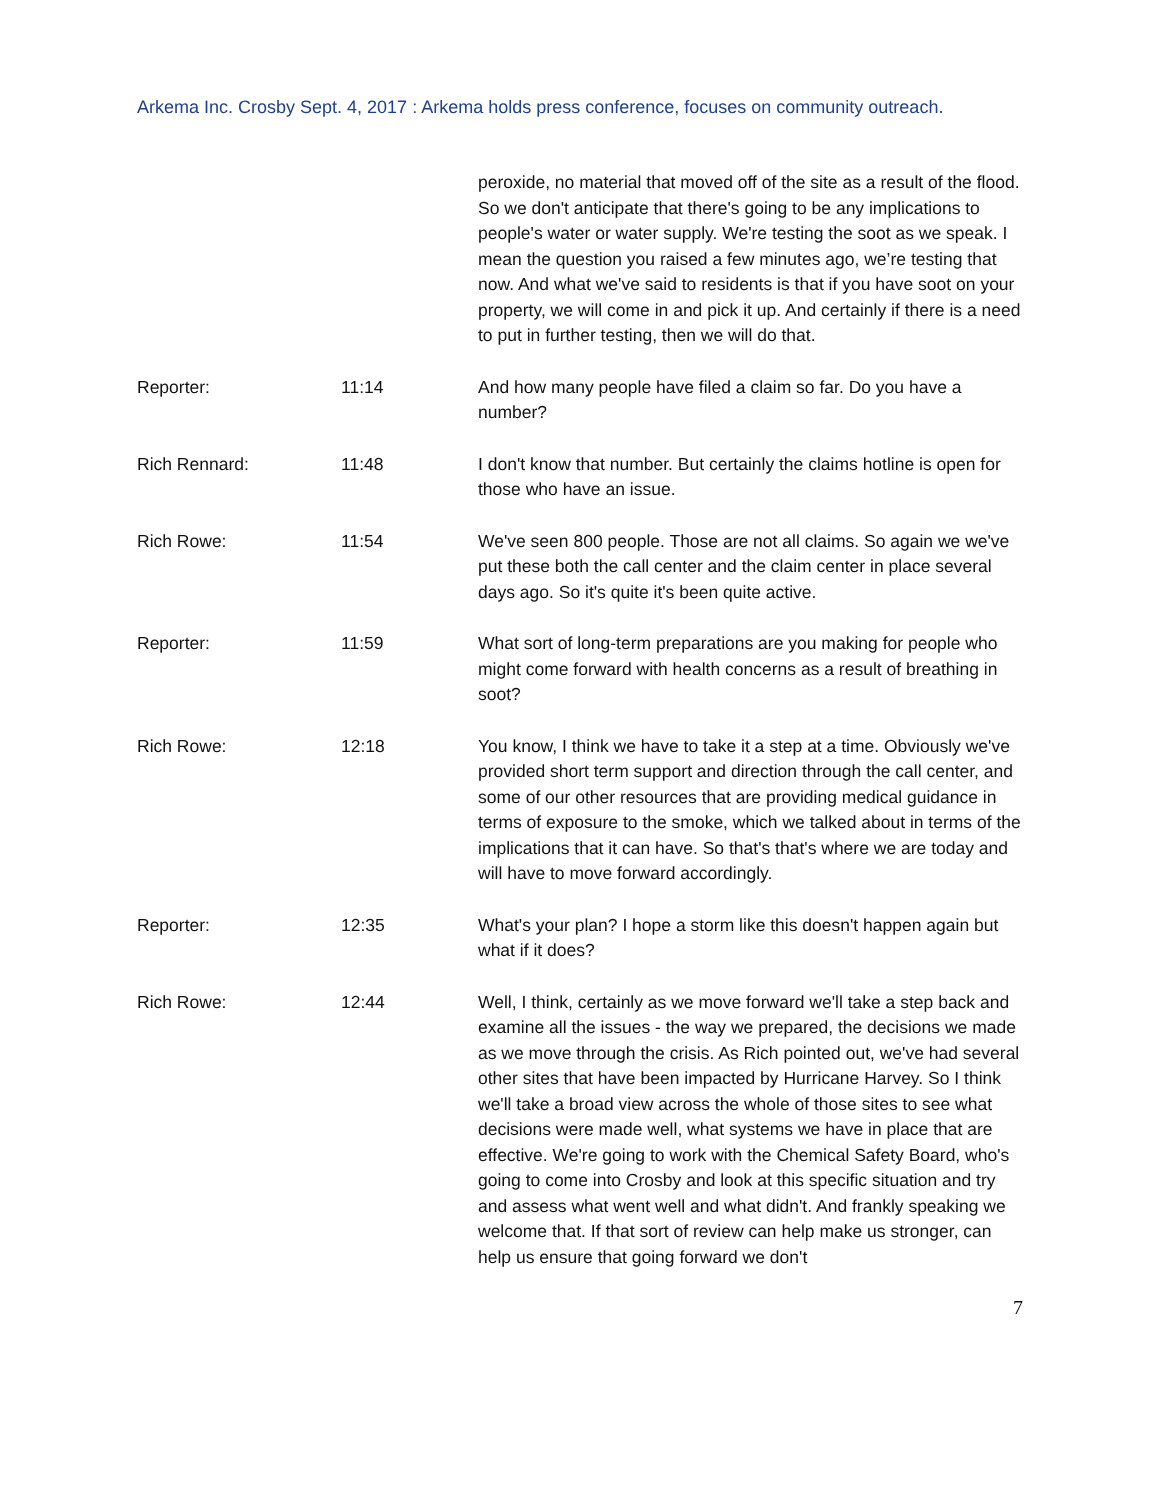Arkema Inc. Crosby Sept. 4, 2017 : Arkema holds press conference, focuses on community outreach.
peroxide, no material that moved off of the site as a result of the flood. So we don't anticipate that there's going to be any implications to people's water or water supply. We're testing the soot as we speak. I mean the question you raised a few minutes ago, we’re testing that now. And what we've said to residents is that if you have soot on your property, we will come in and pick it up. And certainly if there is a need to put in further testing, then we will do that.
Reporter: 11:14 And how many people have filed a claim so far. Do you have a number?
Rich Rennard: 11:48 I don't know that number. But certainly the claims hotline is open for those who have an issue.
Rich Rowe: 11:54 We've seen 800 people. Those are not all claims. So again we we've put these both the call center and the claim center in place several days ago. So it's quite it's been quite active.
Reporter: 11:59 What sort of long-term preparations are you making for people who might come forward with health concerns as a result of breathing in soot?
Rich Rowe: 12:18 You know, I think we have to take it a step at a time. Obviously we've provided short term support and direction through the call center, and some of our other resources that are providing medical guidance in terms of exposure to the smoke, which we talked about in terms of the implications that it can have. So that's that's where we are today and will have to move forward accordingly.
Reporter: 12:35 What's your plan? I hope a storm like this doesn't happen again but what if it does?
Rich Rowe: 12:44 Well, I think, certainly as we move forward we'll take a step back and examine all the issues - the way we prepared, the decisions we made as we move through the crisis. As Rich pointed out, we've had several other sites that have been impacted by Hurricane Harvey. So I think we'll take a broad view across the whole of those sites to see what decisions were made well, what systems we have in place that are effective. We're going to work with the Chemical Safety Board, who's going to come into Crosby and look at this specific situation and try and assess what went well and what didn't. And frankly speaking we welcome that. If that sort of review can help make us stronger, can help us ensure that going forward we don't
7